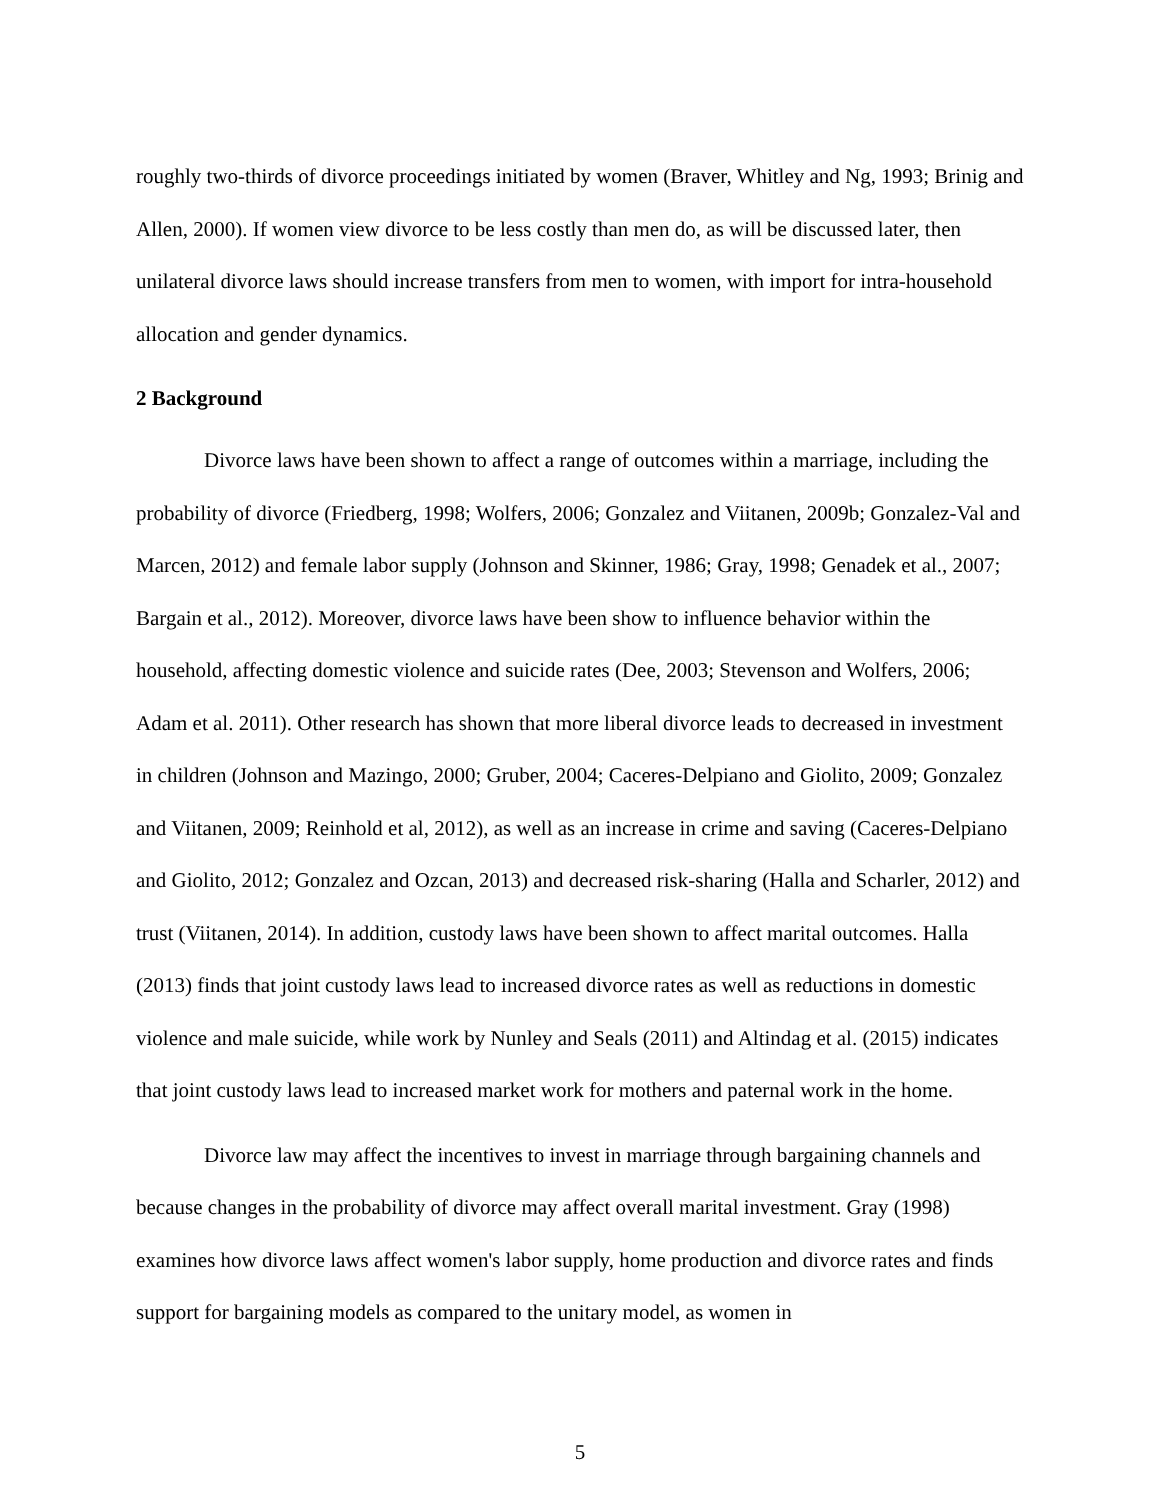roughly two-thirds of divorce proceedings initiated by women (Braver, Whitley and Ng, 1993; Brinig and Allen, 2000). If women view divorce to be less costly than men do, as will be discussed later, then unilateral divorce laws should increase transfers from men to women, with import for intra-household allocation and gender dynamics.
2 Background
Divorce laws have been shown to affect a range of outcomes within a marriage, including the probability of divorce (Friedberg, 1998; Wolfers, 2006; Gonzalez and Viitanen, 2009b; Gonzalez-Val and Marcen, 2012) and female labor supply (Johnson and Skinner, 1986; Gray, 1998; Genadek et al., 2007; Bargain et al., 2012). Moreover, divorce laws have been show to influence behavior within the household, affecting domestic violence and suicide rates (Dee, 2003; Stevenson and Wolfers, 2006; Adam et al. 2011). Other research has shown that more liberal divorce leads to decreased in investment in children (Johnson and Mazingo, 2000; Gruber, 2004; Caceres-Delpiano and Giolito, 2009; Gonzalez and Viitanen, 2009; Reinhold et al, 2012), as well as an increase in crime and saving (Caceres-Delpiano and Giolito, 2012; Gonzalez and Ozcan, 2013) and decreased risk-sharing (Halla and Scharler, 2012) and trust (Viitanen, 2014). In addition, custody laws have been shown to affect marital outcomes. Halla (2013) finds that joint custody laws lead to increased divorce rates as well as reductions in domestic violence and male suicide, while work by Nunley and Seals (2011) and Altindag et al. (2015) indicates that joint custody laws lead to increased market work for mothers and paternal work in the home.
Divorce law may affect the incentives to invest in marriage through bargaining channels and because changes in the probability of divorce may affect overall marital investment. Gray (1998) examines how divorce laws affect women's labor supply, home production and divorce rates and finds support for bargaining models as compared to the unitary model, as women in
5